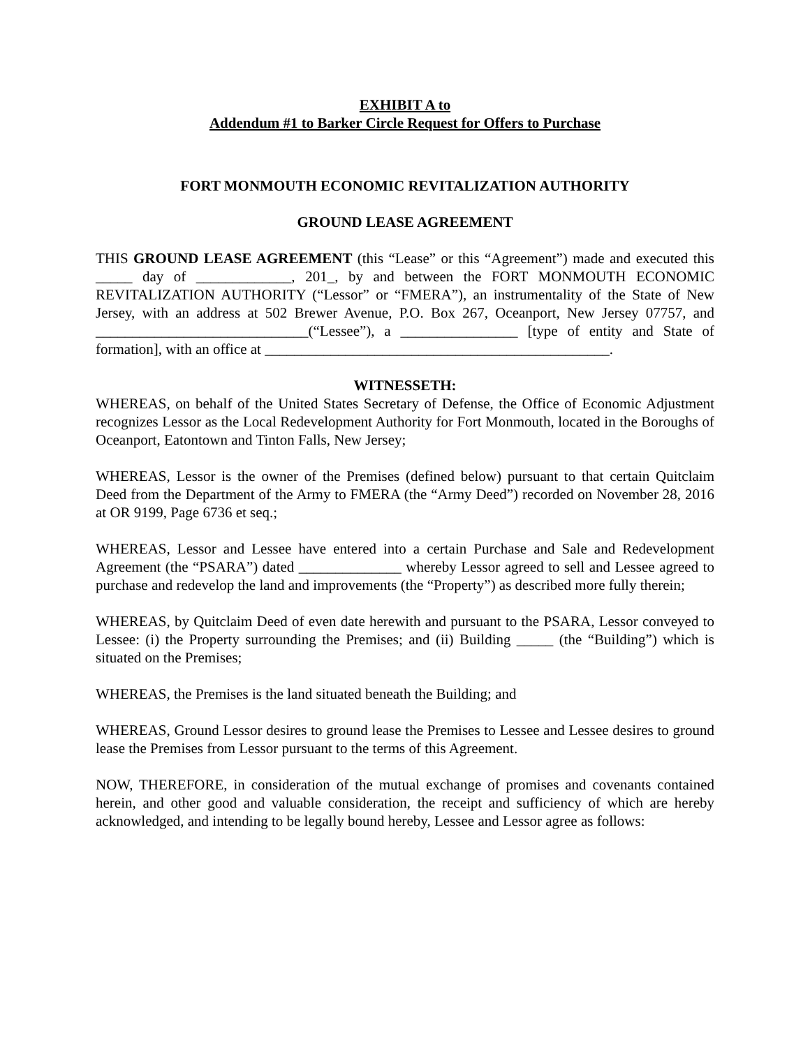EXHIBIT A to
Addendum #1 to Barker Circle Request for Offers to Purchase
FORT MONMOUTH ECONOMIC REVITALIZATION AUTHORITY
GROUND LEASE AGREEMENT
THIS GROUND LEASE AGREEMENT (this “Lease” or this “Agreement”) made and executed this _____ day of _____________, 201_, by and between the FORT MONMOUTH ECONOMIC REVITALIZATION AUTHORITY (“Lessor” or “FMERA”), an instrumentality of the State of New Jersey, with an address at 502 Brewer Avenue, P.O. Box 267, Oceanport, New Jersey 07757, and _____________________________(“Lessee”), a ________________ [type of entity and State of formation], with an office at _______________________________________________.
WITNESSETH:
WHEREAS, on behalf of the United States Secretary of Defense, the Office of Economic Adjustment recognizes Lessor as the Local Redevelopment Authority for Fort Monmouth, located in the Boroughs of Oceanport, Eatontown and Tinton Falls, New Jersey;
WHEREAS, Lessor is the owner of the Premises (defined below) pursuant to that certain Quitclaim Deed from the Department of the Army to FMERA (the “Army Deed”) recorded on November 28, 2016 at OR 9199, Page 6736 et seq.;
WHEREAS, Lessor and Lessee have entered into a certain Purchase and Sale and Redevelopment Agreement (the “PSARA”) dated ______________ whereby Lessor agreed to sell and Lessee agreed to purchase and redevelop the land and improvements (the “Property”) as described more fully therein;
WHEREAS, by Quitclaim Deed of even date herewith and pursuant to the PSARA, Lessor conveyed to Lessee: (i) the Property surrounding the Premises; and (ii) Building _____ (the “Building”) which is situated on the Premises;
WHEREAS, the Premises is the land situated beneath the Building; and
WHEREAS, Ground Lessor desires to ground lease the Premises to Lessee and Lessee desires to ground lease the Premises from Lessor pursuant to the terms of this Agreement.
NOW, THEREFORE, in consideration of the mutual exchange of promises and covenants contained herein, and other good and valuable consideration, the receipt and sufficiency of which are hereby acknowledged, and intending to be legally bound hereby, Lessee and Lessor agree as follows: